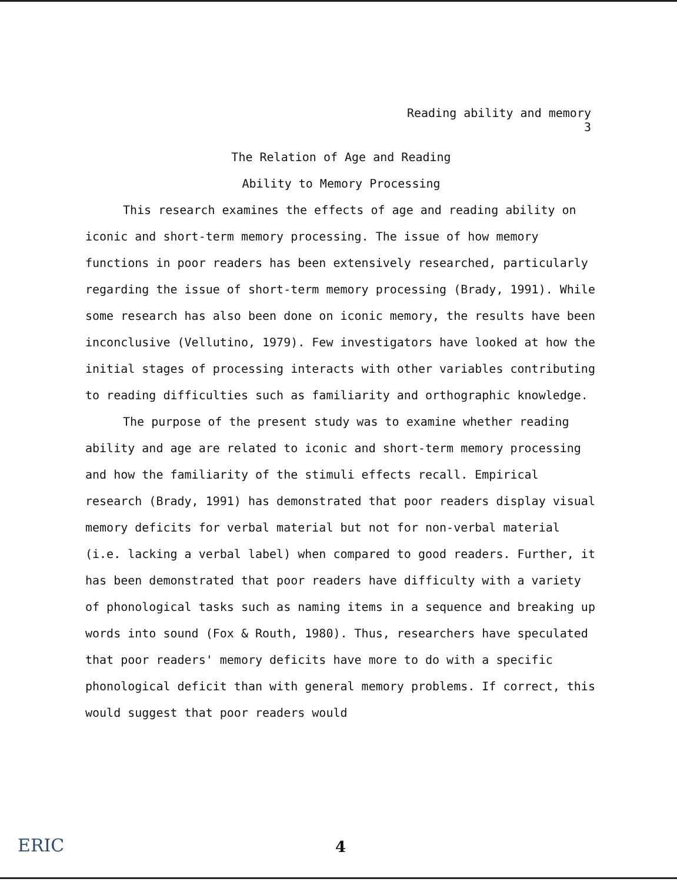Reading ability and memory
3
The Relation of Age and Reading
Ability to Memory Processing
This research examines the effects of age and reading ability on iconic and short-term memory processing. The issue of how memory functions in poor readers has been extensively researched, particularly regarding the issue of short-term memory processing (Brady, 1991). While some research has also been done on iconic memory, the results have been inconclusive (Vellutino, 1979). Few investigators have looked at how the initial stages of processing interacts with other variables contributing to reading difficulties such as familiarity and orthographic knowledge.
The purpose of the present study was to examine whether reading ability and age are related to iconic and short-term memory processing and how the familiarity of the stimuli effects recall. Empirical research (Brady, 1991) has demonstrated that poor readers display visual memory deficits for verbal material but not for non-verbal material (i.e. lacking a verbal label) when compared to good readers. Further, it has been demonstrated that poor readers have difficulty with a variety of phonological tasks such as naming items in a sequence and breaking up words into sound (Fox & Routh, 1980). Thus, researchers have speculated that poor readers' memory deficits have more to do with a specific phonological deficit than with general memory problems. If correct, this would suggest that poor readers would
ERIC 4